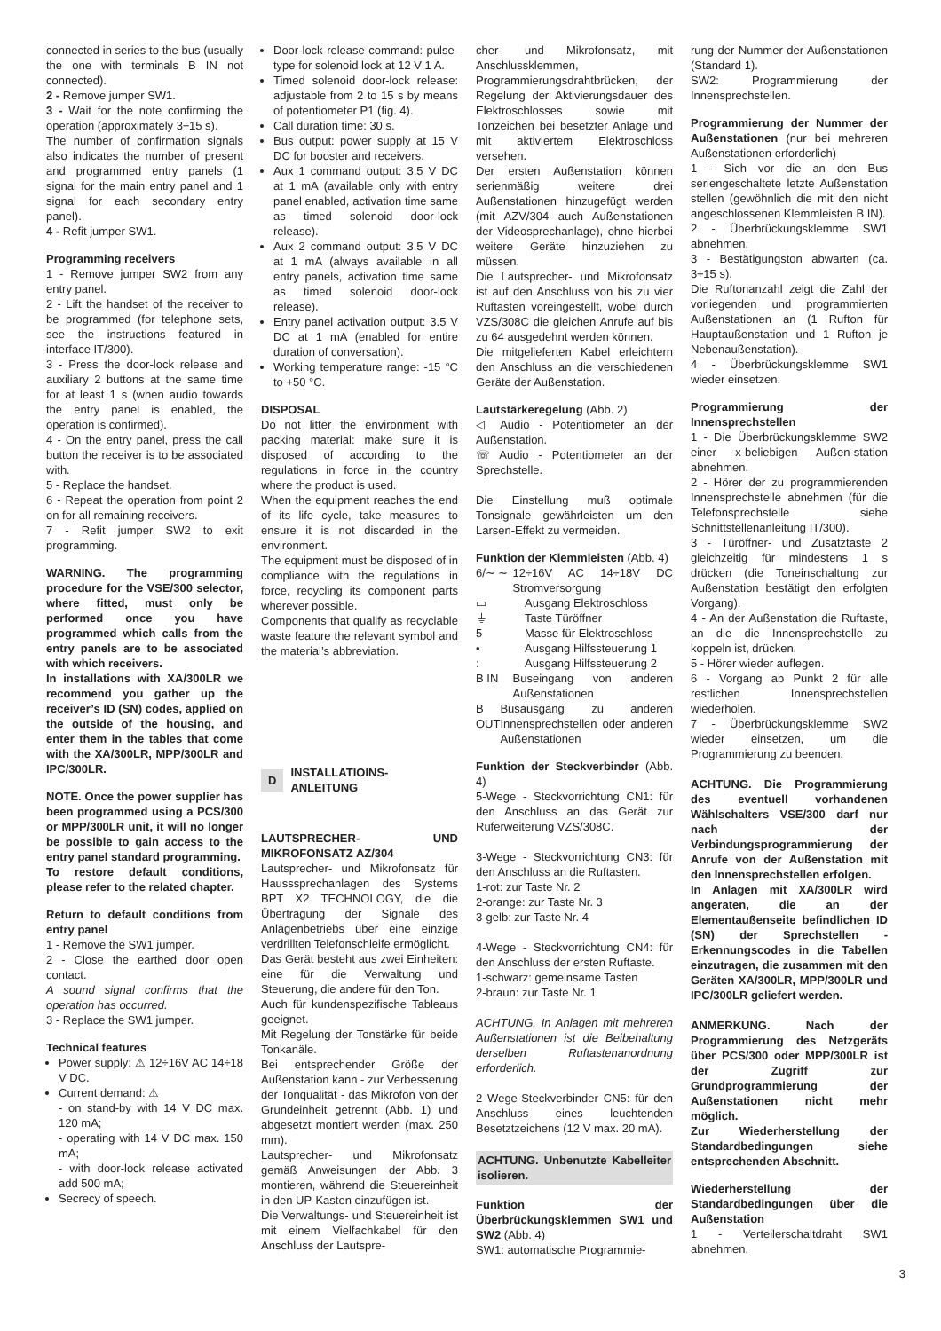connected in series to the bus (usually the one with terminals B IN not connected).
2 - Remove jumper SW1.
3 - Wait for the note confirming the operation (approximately 3÷15 s).
The number of confirmation signals also indicates the number of present and programmed entry panels (1 signal for the main entry panel and 1 signal for each secondary entry panel).
4 - Refit jumper SW1.
Programming receivers
1 - Remove jumper SW2 from any entry panel.
2 - Lift the handset of the receiver to be programmed (for telephone sets, see the instructions featured in interface IT/300).
3 - Press the door-lock release and auxiliary 2 buttons at the same time for at least 1 s (when audio towards the entry panel is enabled, the operation is confirmed).
4 - On the entry panel, press the call button the receiver is to be associated with.
5 - Replace the handset.
6 - Repeat the operation from point 2 on for all remaining receivers.
7 - Refit jumper SW2 to exit programming.
WARNING. The programming procedure for the VSE/300 selector, where fitted, must only be performed once you have programmed which calls from the entry panels are to be associated with which receivers.
In installations with XA/300LR we recommend you gather up the receiver’s ID (SN) codes, applied on the outside of the housing, and enter them in the tables that come with the XA/300LR, MPP/300LR and IPC/300LR.
NOTE. Once the power supplier has been programmed using a PCS/300 or MPP/300LR unit, it will no longer be possible to gain access to the entry panel standard programming.
To restore default conditions, please refer to the related chapter.
Return to default conditions from entry panel
1 - Remove the SW1 jumper.
2 - Close the earthed door open contact.
A sound signal confirms that the operation has occurred.
3 - Replace the SW1 jumper.
Technical features
Power supply: ⚠ 12÷16V AC 14÷18 V DC.
Current demand: ⚠
- on stand-by with 14 V DC max. 120 mA;
- operating with 14 V DC max. 150 mA;
- with door-lock release activated add 500 mA;
Secrecy of speech.
Door-lock release command: pulse-type for solenoid lock at 12 V 1 A.
Timed solenoid door-lock release: adjustable from 2 to 15 s by means of potentiometer P1 (fig. 4).
Call duration time: 30 s.
Bus output: power supply at 15 V DC for booster and receivers.
Aux 1 command output: 3.5 V DC at 1 mA (available only with entry panel enabled, activation time same as timed solenoid door-lock release).
Aux 2 command output: 3.5 V DC at 1 mA (always available in all entry panels, activation time same as timed solenoid door-lock release).
Entry panel activation output: 3.5 V DC at 1 mA (enabled for entire duration of conversation).
Working temperature range: -15 °C to +50 °C.
DISPOSAL
Do not litter the environment with packing material: make sure it is disposed of according to the regulations in force in the country where the product is used.
When the equipment reaches the end of its life cycle, take measures to ensure it is not discarded in the environment.
The equipment must be disposed of in compliance with the regulations in force, recycling its component parts wherever possible.
Components that qualify as recyclable waste feature the relevant symbol and the material’s abbreviation.
D INSTALLATIOINS-
ANLEITUNG
LAUTSPRECHER- UND MIKROFONSATZ AZ/304
Lautsprecher- und Mikrofonsatz für Hausssprechanlagen des Systems BPT X2 TECHNOLOGY, die die Übertragung der Signale des Anlagenbetriebs über eine einzige verdrillten Telefonschleife ermöglicht.
Das Gerät besteht aus zwei Einheiten: eine für die Verwaltung und Steuerung, die andere für den Ton.
Auch für kundenspezifische Tableaus geeignet.
Mit Regelung der Tonstärke für beide Tonkanäle.
Bei entsprechender Größe der Außenstation kann - zur Verbesserung der Tonqualität - das Mikrofon von der Grundeinheit getrennt (Abb. 1) und abgesetzt montiert werden (max. 250 mm).
Lautsprecher- und Mikrofonsatz gemäß Anweisungen der Abb. 3 montieren, während die Steuereinheit in den UP-Kasten einzufügen ist.
Die Verwaltungs- und Steuereinheit ist mit einem Vielfachkabel für den Anschluss der Lautspre-
cher- und Mikrofonsatz, mit Anschlussklemmen, Programmierungsdrahtbrücken, der Regelung der Aktivierungsdauer des Elektroschlosses sowie mit Tonzeichen bei besetzter Anlage und mit aktiviertem Elektroschloss versehen.
Der ersten Außenstation können serienmäßig weitere drei Außenstationen hinzugefügt werden (mit AZV/304 auch Außenstationen der Videosprechanlage), ohne hierbei weitere Geräte hinzuziehen zu müssen.
Die Lautsprecher- und Mikrofonsatz ist auf den Anschluss von bis zu vier Ruftasten voreingestellt, wobei durch VZS/308C die gleichen Anrufe auf bis zu 64 ausgedehnt werden können.
Die mitgelieferten Kabel erleichtern den Anschluss an die verschiedenen Geräte der Außenstation.
Lautstärkeregelung (Abb. 2)
◁ Audio - Potentiometer an der Außenstation.
☏ Audio - Potentiometer an der Sprechstelle.
Die Einstellung muß optimale Tonsignale gewährleisten um den Larsen-Effekt zu vermeiden.
Funktion der Klemmleisten (Abb. 4)
6/∼ ∼ 12÷16V AC 14÷18V DC Stromversorgung
▭ Ausgang Elektroschloss
⏚ Taste Türöffner
5 Masse für Elektroschloss
• Ausgang Hilfssteuerung 1
: Ausgang Hilfssteuerung 2
B IN Buseingang von anderen Außenstationen
B OUT Busausgang zu anderen Innensprechstellen oder anderen Außenstationen
Funktion der Steckverbinder (Abb. 4)
5-Wege - Steckvorrichtung CN1: für den Anschluss an das Gerät zur Ruferweiterung VZS/308C.
3-Wege - Steckvorrichtung CN3: für den Anschluss an die Ruftasten.
1-rot: zur Taste Nr. 2
2-orange: zur Taste Nr. 3
3-gelb: zur Taste Nr. 4
4-Wege - Steckvorrichtung CN4: für den Anschluss der ersten Ruftaste.
1-schwarz: gemeinsame Tasten
2-braun: zur Taste Nr. 1
ACHTUNG. In Anlagen mit mehreren Außenstationen ist die Beibehaltung derselben Ruftastenanordnung erforderlich.
2 Wege-Steckverbinder CN5: für den Anschluss eines leuchtenden Besetztzeichens (12 V max. 20 mA).
ACHTUNG. Unbenutzte Kabelleiter isolieren.
Funktion der Überbrückungsklemmen SW1 und SW2 (Abb. 4)
SW1: automatische Programmie-
rung der Nummer der Außenstationen (Standard 1).
SW2: Programmierung der Innensprechstellen.
Programmierung der Nummer der Außenstationen (nur bei mehreren Außenstationen erforderlich)
1 - Sich vor die an den Bus seriengeschaltete letzte Außenstation stellen (gewöhnlich die mit den nicht angeschlossenen Klemmleisten B IN).
2 - Überbrückungsklemme SW1 abnehmen.
3 - Bestätigungston abwarten (ca. 3÷15 s).
Die Ruftonanzahl zeigt die Zahl der vorliegenden und programmierten Außenstationen an (1 Rufton für Hauptaußenstation und 1 Rufton je Nebenaußenstation).
4 - Überbrückungsklemme SW1 wieder einsetzen.
Programmierung der Innensprechstellen
1 - Die Überbrückungsklemme SW2 einer x-beliebigen Außen-station abnehmen.
2 - Hörer der zu programmierenden Innensprechstelle abnehmen (für die Telefonsprechstelle siehe Schnittstellenanleitung IT/300).
3 - Türöffner- und Zusatztaste 2 gleichzeitig für mindestens 1 s drücken (die Toneinschaltung zur Außenstation bestätigt den erfolgten Vorgang).
4 - An der Außenstation die Ruftaste, an die die Innensprechstelle zu koppeln ist, drücken.
5 - Hörer wieder auflegen.
6 - Vorgang ab Punkt 2 für alle restlichen Innensprechstellen wiederholen.
7 - Überbrückungsklemme SW2 wieder einsetzen, um die Programmierung zu beenden.
ACHTUNG. Die Programmierung des eventuell vorhandenen Wählschalters VSE/300 darf nur nach der Verbindungsprogrammierung der Anrufe von der Außenstation mit den Innensprechstellen erfolgen.
In Anlagen mit XA/300LR wird angeraten, die an der Elementaußenseite befindlichen ID (SN) der Sprechstellen - Erkennungscodes in die Tabellen einzutragen, die zusammen mit den Geräten XA/300LR, MPP/300LR und IPC/300LR geliefert werden.
ANMERKUNG. Nach der Programmierung des Netzgeräts über PCS/300 oder MPP/300LR ist der Zugriff zur Grundprogrammierung der Außenstationen nicht mehr möglich.
Zur Wiederherstellung der Standardbedingungen siehe entsprechenden Abschnitt.
Wiederherstellung der Standardbedingungen über die Außenstation
1 - Verteilerschaltdraht SW1 abnehmen.
3